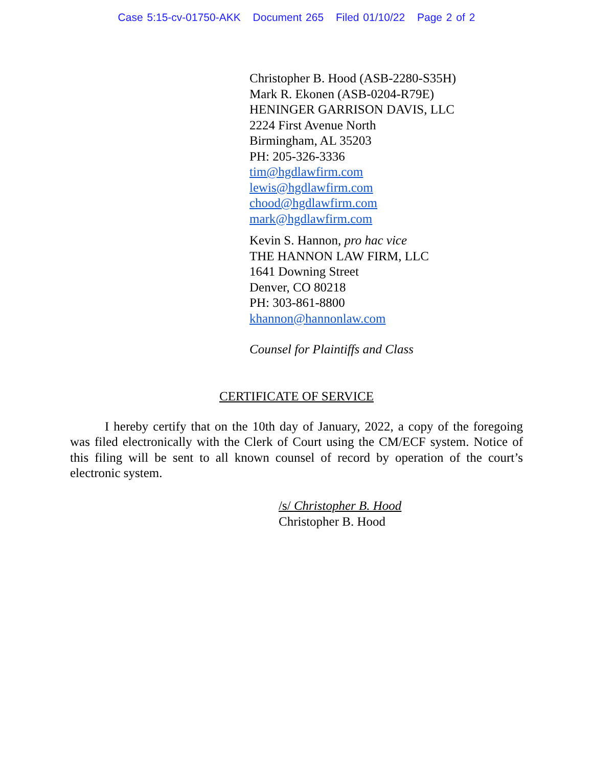Case 5:15-cv-01750-AKK Document 265 Filed 01/10/22 Page 2 of 2
Christopher B. Hood (ASB-2280-S35H)
Mark R. Ekonen (ASB-0204-R79E)
HENINGER GARRISON DAVIS, LLC
2224 First Avenue North
Birmingham, AL 35203
PH: 205-326-3336
tim@hgdlawfirm.com
lewis@hgdlawfirm.com
chood@hgdlawfirm.com
mark@hgdlawfirm.com
Kevin S. Hannon, pro hac vice
THE HANNON LAW FIRM, LLC
1641 Downing Street
Denver, CO 80218
PH: 303-861-8800
khannon@hannonlaw.com
Counsel for Plaintiffs and Class
CERTIFICATE OF SERVICE
I hereby certify that on the 10th day of January, 2022, a copy of the foregoing was filed electronically with the Clerk of Court using the CM/ECF system. Notice of this filing will be sent to all known counsel of record by operation of the court’s electronic system.
/s/ Christopher B. Hood
Christopher B. Hood